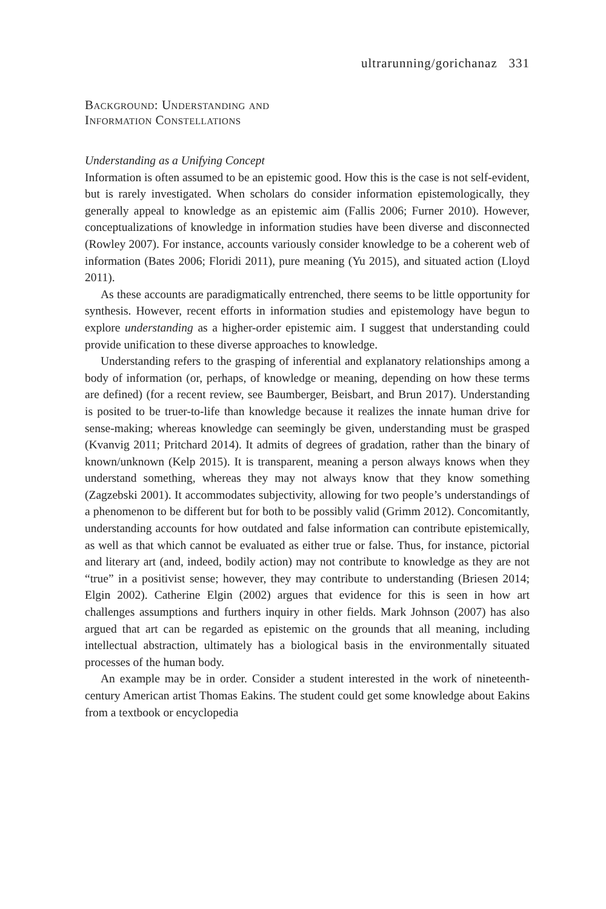ultrarunning/gorichanaz 331
Background: Understanding and
Information Constellations
Understanding as a Unifying Concept
Information is often assumed to be an epistemic good. How this is the case is not self-evident, but is rarely investigated. When scholars do consider information epistemologically, they generally appeal to knowledge as an epistemic aim (Fallis 2006; Furner 2010). However, conceptualizations of knowledge in information studies have been diverse and disconnected (Rowley 2007). For instance, accounts variously consider knowledge to be a coherent web of information (Bates 2006; Floridi 2011), pure meaning (Yu 2015), and situated action (Lloyd 2011).
As these accounts are paradigmatically entrenched, there seems to be little opportunity for synthesis. However, recent efforts in information studies and epistemology have begun to explore understanding as a higher-order epistemic aim. I suggest that understanding could provide unification to these diverse approaches to knowledge.
Understanding refers to the grasping of inferential and explanatory relationships among a body of information (or, perhaps, of knowledge or meaning, depending on how these terms are defined) (for a recent review, see Baumberger, Beisbart, and Brun 2017). Understanding is posited to be truer-to-life than knowledge because it realizes the innate human drive for sense-making; whereas knowledge can seemingly be given, understanding must be grasped (Kvanvig 2011; Pritchard 2014). It admits of degrees of gradation, rather than the binary of known/unknown (Kelp 2015). It is transparent, meaning a person always knows when they understand something, whereas they may not always know that they know something (Zagzebski 2001). It accommodates subjectivity, allowing for two people’s understandings of a phenomenon to be different but for both to be possibly valid (Grimm 2012). Concomitantly, understanding accounts for how outdated and false information can contribute epistemically, as well as that which cannot be evaluated as either true or false. Thus, for instance, pictorial and literary art (and, indeed, bodily action) may not contribute to knowledge as they are not “true” in a positivist sense; however, they may contribute to understanding (Briesen 2014; Elgin 2002). Catherine Elgin (2002) argues that evidence for this is seen in how art challenges assumptions and furthers inquiry in other fields. Mark Johnson (2007) has also argued that art can be regarded as epistemic on the grounds that all meaning, including intellectual abstraction, ultimately has a biological basis in the environmentally situated processes of the human body.
An example may be in order. Consider a student interested in the work of nineteenth-century American artist Thomas Eakins. The student could get some knowledge about Eakins from a textbook or encyclopedia